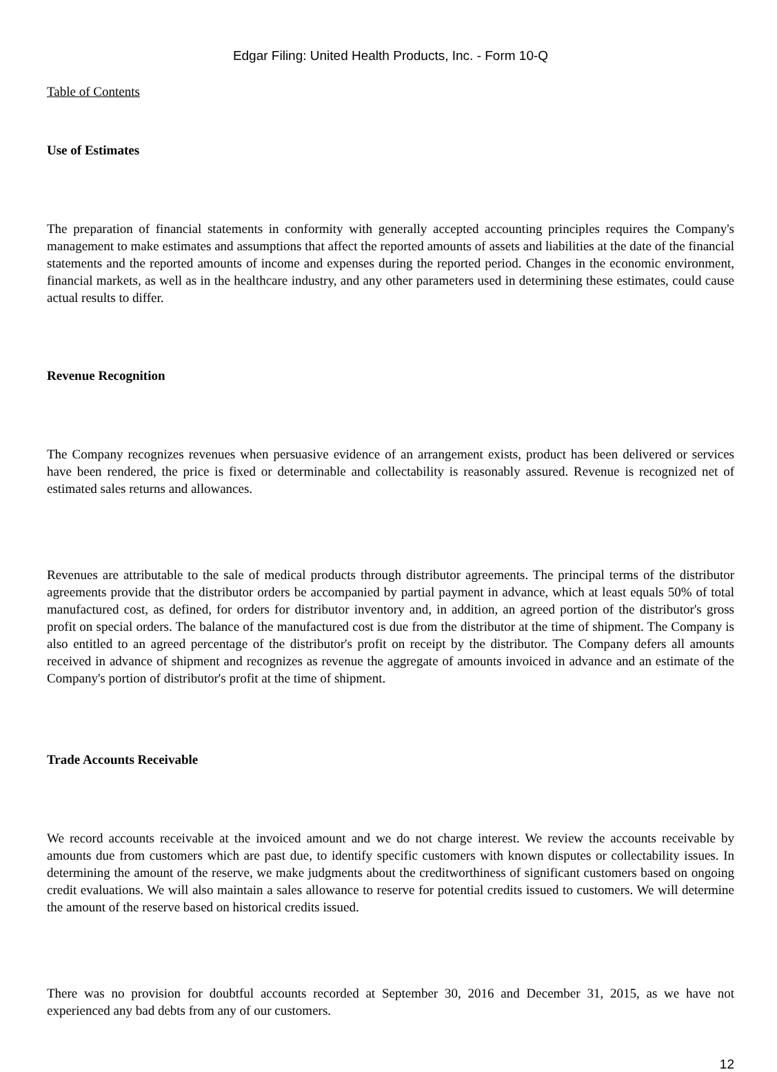Edgar Filing: United Health Products, Inc. - Form 10-Q
Table of Contents
Use of Estimates
The preparation of financial statements in conformity with generally accepted accounting principles requires the Company's management to make estimates and assumptions that affect the reported amounts of assets and liabilities at the date of the financial statements and the reported amounts of income and expenses during the reported period. Changes in the economic environment, financial markets, as well as in the healthcare industry, and any other parameters used in determining these estimates, could cause actual results to differ.
Revenue Recognition
The Company recognizes revenues when persuasive evidence of an arrangement exists, product has been delivered or services have been rendered, the price is fixed or determinable and collectability is reasonably assured. Revenue is recognized net of estimated sales returns and allowances.
Revenues are attributable to the sale of medical products through distributor agreements. The principal terms of the distributor agreements provide that the distributor orders be accompanied by partial payment in advance, which at least equals 50% of total manufactured cost, as defined, for orders for distributor inventory and, in addition, an agreed portion of the distributor's gross profit on special orders. The balance of the manufactured cost is due from the distributor at the time of shipment. The Company is also entitled to an agreed percentage of the distributor's profit on receipt by the distributor. The Company defers all amounts received in advance of shipment and recognizes as revenue the aggregate of amounts invoiced in advance and an estimate of the Company's portion of distributor's profit at the time of shipment.
Trade Accounts Receivable
We record accounts receivable at the invoiced amount and we do not charge interest. We review the accounts receivable by amounts due from customers which are past due, to identify specific customers with known disputes or collectability issues. In determining the amount of the reserve, we make judgments about the creditworthiness of significant customers based on ongoing credit evaluations. We will also maintain a sales allowance to reserve for potential credits issued to customers. We will determine the amount of the reserve based on historical credits issued.
There was no provision for doubtful accounts recorded at September 30, 2016 and December 31, 2015, as we have not experienced any bad debts from any of our customers.
12